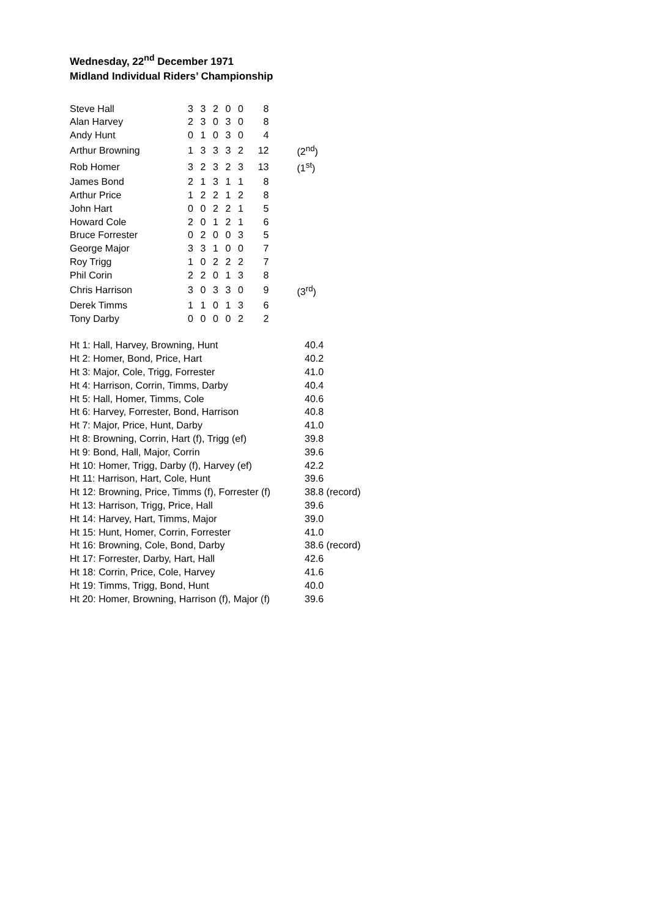Wednesday, 22<sup>nd</sup> December 1971
Midland Individual Riders’ Championship
| Steve Hall | 3 | 3 | 2 | 0 | 0 | 8 | |
| Alan Harvey | 2 | 3 | 0 | 3 | 0 | 8 | |
| Andy Hunt | 0 | 1 | 0 | 3 | 0 | 4 | |
| Arthur Browning | 1 | 3 | 3 | 3 | 2 | 12 | (2<sup>nd</sup>) |
| Rob Homer | 3 | 2 | 3 | 2 | 3 | 13 | (1<sup>st</sup>) |
| James Bond | 2 | 1 | 3 | 1 | 1 | 8 | |
| Arthur Price | 1 | 2 | 2 | 1 | 2 | 8 | |
| John Hart | 0 | 0 | 2 | 2 | 1 | 5 | |
| Howard Cole | 2 | 0 | 1 | 2 | 1 | 6 | |
| Bruce Forrester | 0 | 2 | 0 | 0 | 3 | 5 | |
| George Major | 3 | 3 | 1 | 0 | 0 | 7 | |
| Roy Trigg | 1 | 0 | 2 | 2 | 2 | 7 | |
| Phil Corin | 2 | 2 | 0 | 1 | 3 | 8 | |
| Chris Harrison | 3 | 0 | 3 | 3 | 0 | 9 | (3<sup>rd</sup>) |
| Derek Timms | 1 | 1 | 0 | 1 | 3 | 6 | |
| Tony Darby | 0 | 0 | 0 | 0 | 2 | 2 | |
| Ht 1: Hall, Harvey, Browning, Hunt | 40.4 |
| Ht 2: Homer, Bond, Price, Hart | 40.2 |
| Ht 3: Major, Cole, Trigg, Forrester | 41.0 |
| Ht 4: Harrison, Corrin, Timms, Darby | 40.4 |
| Ht 5: Hall, Homer, Timms, Cole | 40.6 |
| Ht 6: Harvey, Forrester, Bond, Harrison | 40.8 |
| Ht 7: Major, Price, Hunt, Darby | 41.0 |
| Ht 8: Browning, Corrin, Hart (f), Trigg (ef) | 39.8 |
| Ht 9: Bond, Hall, Major, Corrin | 39.6 |
| Ht 10: Homer, Trigg, Darby (f), Harvey (ef) | 42.2 |
| Ht 11: Harrison, Hart, Cole, Hunt | 39.6 |
| Ht 12: Browning, Price, Timms (f), Forrester (f) | 38.8 (record) |
| Ht 13: Harrison, Trigg, Price, Hall | 39.6 |
| Ht 14: Harvey, Hart, Timms, Major | 39.0 |
| Ht 15: Hunt, Homer, Corrin, Forrester | 41.0 |
| Ht 16: Browning, Cole, Bond, Darby | 38.6 (record) |
| Ht 17: Forrester, Darby, Hart, Hall | 42.6 |
| Ht 18: Corrin, Price, Cole, Harvey | 41.6 |
| Ht 19: Timms, Trigg, Bond, Hunt | 40.0 |
| Ht 20: Homer, Browning, Harrison (f), Major (f) | 39.6 |